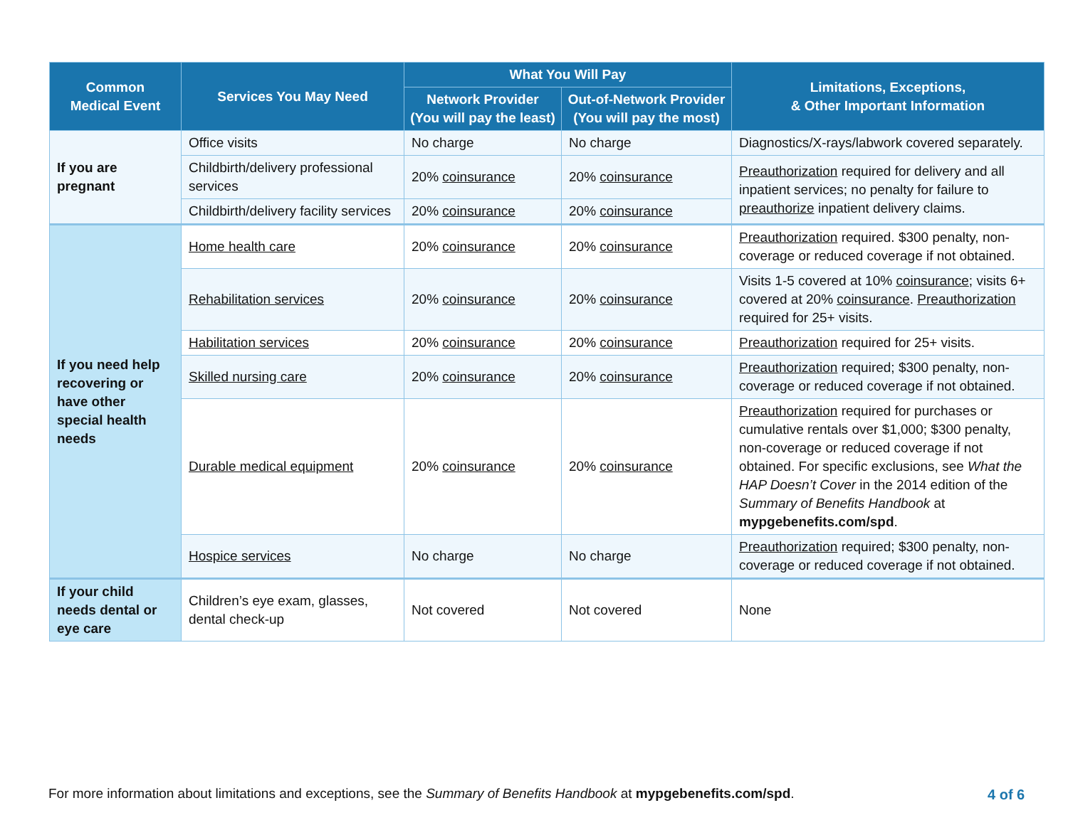| Common Medical Event | Services You May Need | What You Will Pay | | Limitations, Exceptions, & Other Important Information |
| --- | --- | --- | --- | --- |
| | | Network Provider (You will pay the least) | Out-of-Network Provider (You will pay the most) | |
| If you are pregnant | Office visits | No charge | No charge | Diagnostics/X-rays/labwork covered separately. |
| | Childbirth/delivery professional services | 20% coinsurance | 20% coinsurance | Preauthorization required for delivery and all inpatient services; no penalty for failure to preauthorize inpatient delivery claims. |
| | Childbirth/delivery facility services | 20% coinsurance | 20% coinsurance | |
| If you need help recovering or have other special health needs | Home health care | 20% coinsurance | 20% coinsurance | Preauthorization required. $300 penalty, non-coverage or reduced coverage if not obtained. |
| | Rehabilitation services | 20% coinsurance | 20% coinsurance | Visits 1-5 covered at 10% coinsurance ; visits 6+ covered at 20% coinsurance . Preauthorization required for 25+ visits. |
| | Habilitation services | 20% coinsurance | 20% coinsurance | Preauthorization required for 25+ visits. |
| | Skilled nursing care | 20% coinsurance | 20% coinsurance | Preauthorization required; $300 penalty, non-coverage or reduced coverage if not obtained. |
| | Durable medical equipment | 20% coinsurance | 20% coinsurance | Preauthorization required for purchases or cumulative rentals over $1,000; $300 penalty, non-coverage or reduced coverage if not obtained. For specific exclusions, see What the HAP Doesn’t Cover in the 2014 edition of the Summary of Benefits Handbook at mypgebenefits.com/spd . |
| | Hospice services | No charge | No charge | Preauthorization required; $300 penalty, non-coverage or reduced coverage if not obtained. |
| If your child needs dental or eye care | Children’s eye exam, glasses, dental check-up | Not covered | Not covered | None |
For more information about limitations and exceptions, see the Summary of Benefits Handbook at mypgebenefits.com/spd.
4 of 6